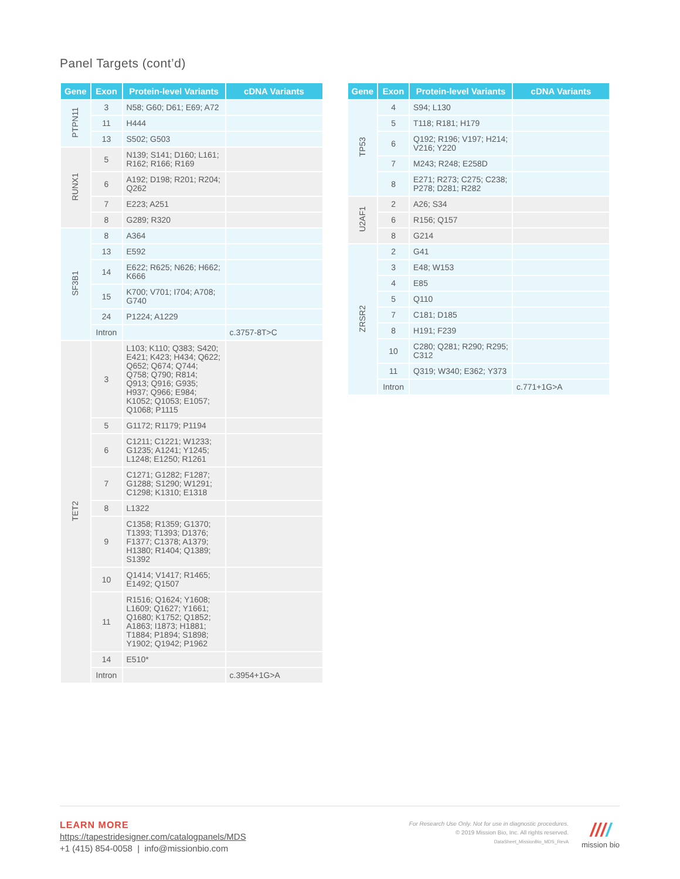Panel Targets (cont’d)
| Gene | Exon | Protein-level Variants | cDNA Variants |
| --- | --- | --- | --- |
| PTPN11 | 3 | N58; G60; D61; E69; A72 | |
| | 11 | H444 | |
| | 13 | S502; G503 | |
| RUNX1 | 5 | N139; S141; D160; L161; R162; R166; R169 | |
| | 6 | A192; D198; R201; R204; Q262 | |
| | 7 | E223; A251 | |
| | 8 | G289; R320 | |
| SF3B1 | 8 | A364 | |
| | 13 | E592 | |
| | 14 | E622; R625; N626; H662; K666 | |
| | 15 | K700; V701; I704; A708; G740 | |
| | 24 | P1224; A1229 | |
| | Intron | | c.3757-8T>C |
| TET2 | 3 | L103; K110; Q383; S420; E421; K423; H434; Q622; Q652; Q674; Q744; Q758; Q790; R814; Q913; Q916; G935; H937; Q966; E984; K1052; Q1053; E1057; Q1068; P1115 | |
| | 5 | G1172; R1179; P1194 | |
| | 6 | C1211; C1221; W1233; G1235; A1241; Y1245; L1248; E1250; R1261 | |
| | 7 | C1271; G1282; F1287; G1288; S1290; W1291; C1298; K1310; E1318 | |
| | 8 | L1322 | |
| | 9 | C1358; R1359; G1370; T1393; T1393; D1376; F1377; C1378; A1379; H1380; R1404; Q1389; S1392 | |
| | 10 | Q1414; V1417; R1465; E1492; Q1507 | |
| | 11 | R1516; Q1624; Y1608; L1609; Q1627; Y1661; Q1680; K1752; Q1852; A1863; I1873; H1881; T1884; P1894; S1898; Y1902; Q1942; P1962 | |
| | 14 | E510* | |
| | Intron | | c.3954+1G>A |
| Gene | Exon | Protein-level Variants | cDNA Variants |
| --- | --- | --- | --- |
| TP53 | 4 | S94; L130 | |
| | 5 | T118; R181; H179 | |
| | 6 | Q192; R196; V197; H214; V216; Y220 | |
| | 7 | M243; R248; E258D | |
| | 8 | E271; R273; C275; C238; P278; D281; R282 | |
| U2AF1 | 2 | A26; S34 | |
| | 6 | R156; Q157 | |
| | 8 | G214 | |
| ZRSR2 | 2 | G41 | |
| | 3 | E48; W153 | |
| | 4 | E85 | |
| | 5 | Q110 | |
| | 7 | C181; D185 | |
| | 8 | H191; F239 | |
| | 10 | C280; Q281; R290; R295; C312 | |
| | 11 | Q319; W340; E362; Y373 | |
| | Intron | | c.771+1G>A |
LEARN MORE
https://tapestridesigner.com/catalogpanels/MDS
+1 (415) 854-0058 | info@missionbio.com
For Research Use Only. Not for use in diagnostic procedures.
© 2019 Mission Bio, Inc. All rights reserved.
DataSheet_MissionBio_MDS_RevA
////
mission bio